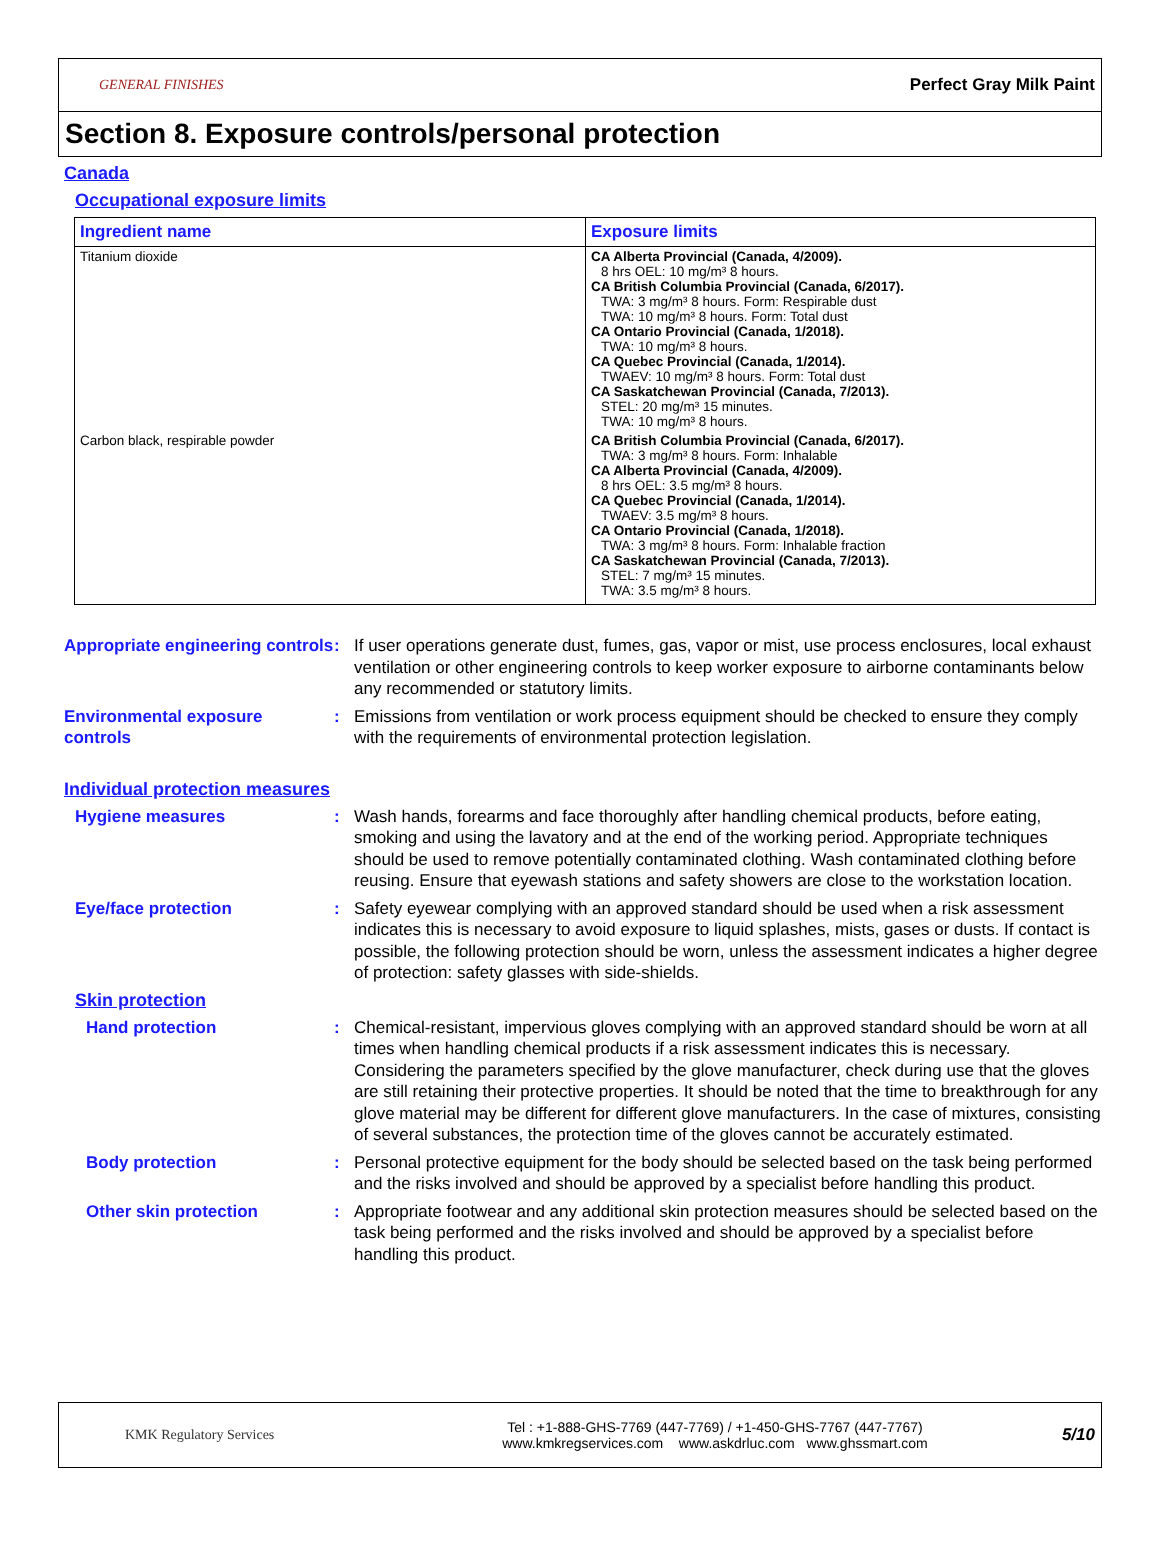GENERAL FINISHES
Perfect Gray Milk Paint
Section 8. Exposure controls/personal protection
Canada
Occupational exposure limits
| Ingredient name | Exposure limits |
| --- | --- |
| Titanium dioxide | CA Alberta Provincial (Canada, 4/2009). 8 hrs OEL: 10 mg/m³ 8 hours. CA British Columbia Provincial (Canada, 6/2017). TWA: 3 mg/m³ 8 hours. Form: Respirable dust TWA: 10 mg/m³ 8 hours. Form: Total dust CA Ontario Provincial (Canada, 1/2018). TWA: 10 mg/m³ 8 hours. CA Quebec Provincial (Canada, 1/2014). TWAEV: 10 mg/m³ 8 hours. Form: Total dust CA Saskatchewan Provincial (Canada, 7/2013). STEL: 20 mg/m³ 15 minutes. TWA: 10 mg/m³ 8 hours. |
| Carbon black, respirable powder | CA British Columbia Provincial (Canada, 6/2017). TWA: 3 mg/m³ 8 hours. Form: Inhalable CA Alberta Provincial (Canada, 4/2009). 8 hrs OEL: 3.5 mg/m³ 8 hours. CA Quebec Provincial (Canada, 1/2014). TWAEV: 3.5 mg/m³ 8 hours. CA Ontario Provincial (Canada, 1/2018). TWA: 3 mg/m³ 8 hours. Form: Inhalable fraction CA Saskatchewan Provincial (Canada, 7/2013). STEL: 7 mg/m³ 15 minutes. TWA: 3.5 mg/m³ 8 hours. |
Appropriate engineering controls
: If user operations generate dust, fumes, gas, vapor or mist, use process enclosures, local exhaust ventilation or other engineering controls to keep worker exposure to airborne contaminants below any recommended or statutory limits.
Environmental exposure controls
: Emissions from ventilation or work process equipment should be checked to ensure they comply with the requirements of environmental protection legislation.
Individual protection measures
Hygiene measures : Wash hands, forearms and face thoroughly after handling chemical products, before eating, smoking and using the lavatory and at the end of the working period. Appropriate techniques should be used to remove potentially contaminated clothing. Wash contaminated clothing before reusing. Ensure that eyewash stations and safety showers are close to the workstation location.
Eye/face protection : Safety eyewear complying with an approved standard should be used when a risk assessment indicates this is necessary to avoid exposure to liquid splashes, mists, gases or dusts. If contact is possible, the following protection should be worn, unless the assessment indicates a higher degree of protection: safety glasses with side-shields.
Skin protection
Hand protection : Chemical-resistant, impervious gloves complying with an approved standard should be worn at all times when handling chemical products if a risk assessment indicates this is necessary. Considering the parameters specified by the glove manufacturer, check during use that the gloves are still retaining their protective properties. It should be noted that the time to breakthrough for any glove material may be different for different glove manufacturers. In the case of mixtures, consisting of several substances, the protection time of the gloves cannot be accurately estimated.
Body protection : Personal protective equipment for the body should be selected based on the task being performed and the risks involved and should be approved by a specialist before handling this product.
Other skin protection : Appropriate footwear and any additional skin protection measures should be selected based on the task being performed and the risks involved and should be approved by a specialist before handling this product.
KMK Regulatory Services
Tel : +1-888-GHS-7769 (447-7769) / +1-450-GHS-7767 (447-7767)
www.kmkregservices.com www.askdrluc.com www.ghssmart.com
5/10